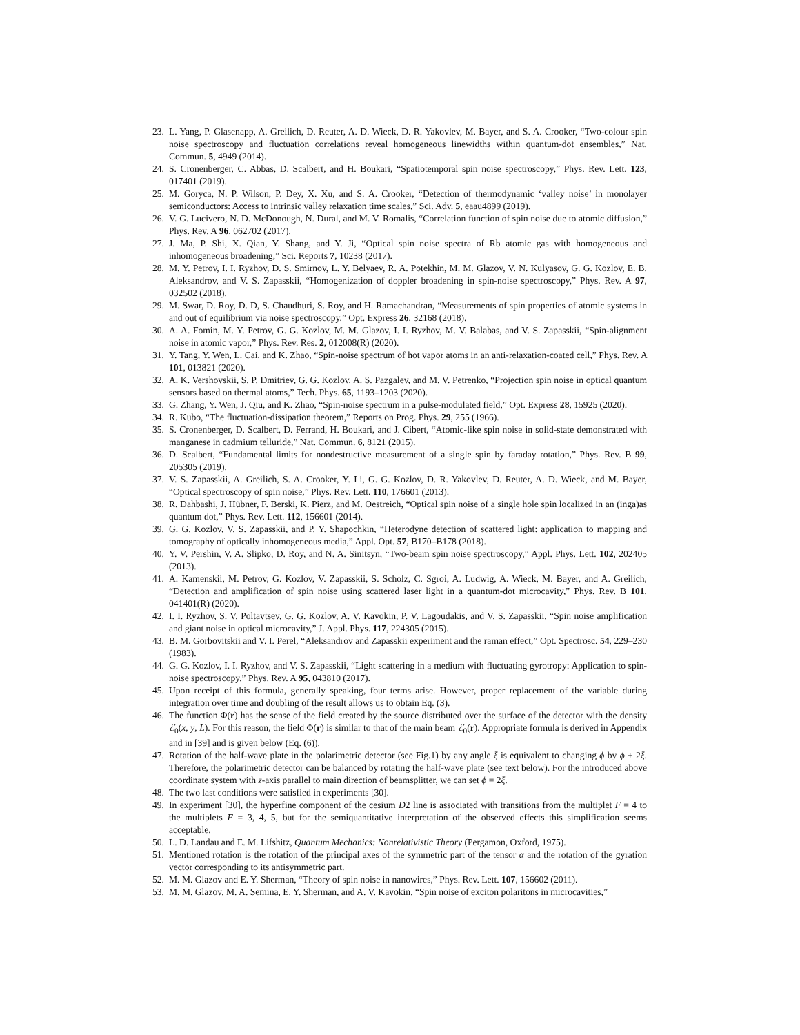23. L. Yang, P. Glasenapp, A. Greilich, D. Reuter, A. D. Wieck, D. R. Yakovlev, M. Bayer, and S. A. Crooker, “Two-colour spin noise spectroscopy and fluctuation correlations reveal homogeneous linewidths within quantum-dot ensembles,” Nat. Commun. 5, 4949 (2014).
24. S. Cronenberger, C. Abbas, D. Scalbert, and H. Boukari, “Spatiotemporal spin noise spectroscopy,” Phys. Rev. Lett. 123, 017401 (2019).
25. M. Goryca, N. P. Wilson, P. Dey, X. Xu, and S. A. Crooker, “Detection of thermodynamic ‘valley noise’ in monolayer semiconductors: Access to intrinsic valley relaxation time scales,” Sci. Adv. 5, eaau4899 (2019).
26. V. G. Lucivero, N. D. McDonough, N. Dural, and M. V. Romalis, “Correlation function of spin noise due to atomic diffusion,” Phys. Rev. A 96, 062702 (2017).
27. J. Ma, P. Shi, X. Qian, Y. Shang, and Y. Ji, “Optical spin noise spectra of Rb atomic gas with homogeneous and inhomogeneous broadening,” Sci. Reports 7, 10238 (2017).
28. M. Y. Petrov, I. I. Ryzhov, D. S. Smirnov, L. Y. Belyaev, R. A. Potekhin, M. M. Glazov, V. N. Kulyasov, G. G. Kozlov, E. B. Aleksandrov, and V. S. Zapasskii, “Homogenization of doppler broadening in spin-noise spectroscopy,” Phys. Rev. A 97, 032502 (2018).
29. M. Swar, D. Roy, D. D, S. Chaudhuri, S. Roy, and H. Ramachandran, “Measurements of spin properties of atomic systems in and out of equilibrium via noise spectroscopy,” Opt. Express 26, 32168 (2018).
30. A. A. Fomin, M. Y. Petrov, G. G. Kozlov, M. M. Glazov, I. I. Ryzhov, M. V. Balabas, and V. S. Zapasskii, “Spin-alignment noise in atomic vapor,” Phys. Rev. Res. 2, 012008(R) (2020).
31. Y. Tang, Y. Wen, L. Cai, and K. Zhao, “Spin-noise spectrum of hot vapor atoms in an anti-relaxation-coated cell,” Phys. Rev. A 101, 013821 (2020).
32. A. K. Vershovskii, S. P. Dmitriev, G. G. Kozlov, A. S. Pazgalev, and M. V. Petrenko, “Projection spin noise in optical quantum sensors based on thermal atoms,” Tech. Phys. 65, 1193–1203 (2020).
33. G. Zhang, Y. Wen, J. Qiu, and K. Zhao, “Spin-noise spectrum in a pulse-modulated field,” Opt. Express 28, 15925 (2020).
34. R. Kubo, “The fluctuation-dissipation theorem,” Reports on Prog. Phys. 29, 255 (1966).
35. S. Cronenberger, D. Scalbert, D. Ferrand, H. Boukari, and J. Cibert, “Atomic-like spin noise in solid-state demonstrated with manganese in cadmium telluride,” Nat. Commun. 6, 8121 (2015).
36. D. Scalbert, “Fundamental limits for nondestructive measurement of a single spin by faraday rotation,” Phys. Rev. B 99, 205305 (2019).
37. V. S. Zapasskii, A. Greilich, S. A. Crooker, Y. Li, G. G. Kozlov, D. R. Yakovlev, D. Reuter, A. D. Wieck, and M. Bayer, “Optical spectroscopy of spin noise,” Phys. Rev. Lett. 110, 176601 (2013).
38. R. Dahbashi, J. Hübner, F. Berski, K. Pierz, and M. Oestreich, “Optical spin noise of a single hole spin localized in an (inga)as quantum dot,” Phys. Rev. Lett. 112, 156601 (2014).
39. G. G. Kozlov, V. S. Zapasskii, and P. Y. Shapochkin, “Heterodyne detection of scattered light: application to mapping and tomography of optically inhomogeneous media,” Appl. Opt. 57, B170–B178 (2018).
40. Y. V. Pershin, V. A. Slipko, D. Roy, and N. A. Sinitsyn, “Two-beam spin noise spectroscopy,” Appl. Phys. Lett. 102, 202405 (2013).
41. A. Kamenskii, M. Petrov, G. Kozlov, V. Zapasskii, S. Scholz, C. Sgroi, A. Ludwig, A. Wieck, M. Bayer, and A. Greilich, “Detection and amplification of spin noise using scattered laser light in a quantum-dot microcavity,” Phys. Rev. B 101, 041401(R) (2020).
42. I. I. Ryzhov, S. V. Poltavtsev, G. G. Kozlov, A. V. Kavokin, P. V. Lagoudakis, and V. S. Zapasskii, “Spin noise amplification and giant noise in optical microcavity,” J. Appl. Phys. 117, 224305 (2015).
43. B. M. Gorbovitskii and V. I. Perel, “Aleksandrov and Zapasskii experiment and the raman effect,” Opt. Spectrosc. 54, 229–230 (1983).
44. G. G. Kozlov, I. I. Ryzhov, and V. S. Zapasskii, “Light scattering in a medium with fluctuating gyrotropy: Application to spin-noise spectroscopy,” Phys. Rev. A 95, 043810 (2017).
45. Upon receipt of this formula, generally speaking, four terms arise. However, proper replacement of the variable during integration over time and doubling of the result allows us to obtain Eq. (3).
46. The function Φ(r) has the sense of the field created by the source distributed over the surface of the detector with the density ℰ<sub>0</sub>(x, y, L). For this reason, the field Φ(r) is similar to that of the main beam ℰ<sub>0</sub>(r). Appropriate formula is derived in Appendix and in [39] and is given below (Eq. (6)).
47. Rotation of the half-wave plate in the polarimetric detector (see Fig.1) by any angle ξ is equivalent to changing ϕ by ϕ + 2ξ. Therefore, the polarimetric detector can be balanced by rotating the half-wave plate (see text below). For the introduced above coordinate system with z-axis parallel to main direction of beamsplitter, we can set ϕ = 2ξ.
48. The two last conditions were satisfied in experiments [30].
49. In experiment [30], the hyperfine component of the cesium D2 line is associated with transitions from the multiplet F = 4 to the multiplets F = 3, 4, 5, but for the semiquantitative interpretation of the observed effects this simplification seems acceptable.
50. L. D. Landau and E. M. Lifshitz, Quantum Mechanics: Nonrelativistic Theory (Pergamon, Oxford, 1975).
51. Mentioned rotation is the rotation of the principal axes of the symmetric part of the tensor α and the rotation of the gyration vector corresponding to its antisymmetric part.
52. M. M. Glazov and E. Y. Sherman, “Theory of spin noise in nanowires,” Phys. Rev. Lett. 107, 156602 (2011).
53. M. M. Glazov, M. A. Semina, E. Y. Sherman, and A. V. Kavokin, “Spin noise of exciton polaritons in microcavities,”